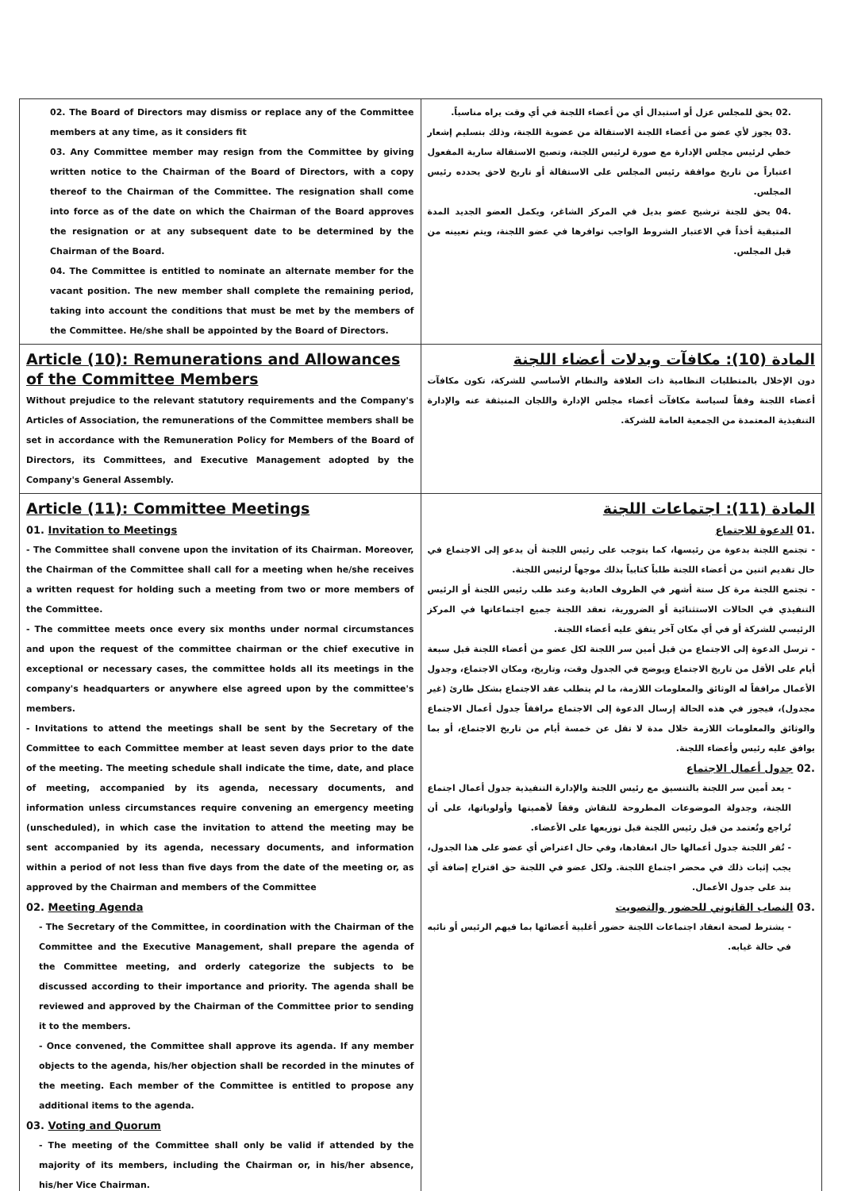| 02. The Board of Directors may dismiss or replace any of the Committee members at any time, as it considers fit 03. Any Committee member may resign from the Committee by giving written notice to the Chairman of the Board of Directors, with a copy thereof to the Chairman of the Committee. The resignation shall come into force as of the date on which the Chairman of the Board approves the resignation or at any subsequent date to be determined by the Chairman of the Board. 04. The Committee is entitled to nominate an alternate member for the vacant position. The new member shall complete the remaining period, taking into account the conditions that must be met by the members of the Committee. He/she shall be appointed by the Board of Directors. | .02 يحق للمجلس عزل أو استبدال أي من أعضاء اللجنة في أي وقت يراه مناسباً. .03 يجوز لأي عضو من أعضاء اللجنة الاستقالة من عضوية اللجنة، وذلك بتسليم إشعار خطي لرئيس مجلس الإدارة مع صورة لرئيس اللجنة، وتصبح الاستقالة سارية المفعول اعتباراً من تاريخ موافقة رئيس المجلس على الاستقالة أو تاريخ لاحق يحدده رئيس المجلس. .04 يحق للجنة ترشيح عضو بديل في المركز الشاغر، ويكمل العضو الجديد المدة المتبقية أخذاً في الاعتبار الشروط الواجب توافرها في عضو اللجنة، ويتم تعيينه من قبل المجلس. |
| Article (10): Remunerations and Allowances of the Committee Members Without prejudice to the relevant statutory requirements and the Company's Articles of Association, the remunerations of the Committee members shall be set in accordance with the Remuneration Policy for Members of the Board of Directors, its Committees, and Executive Management adopted by the Company's General Assembly. | المادة (10): مكافآت وبدلات أعضاء اللجنة دون الإخلال بالمتطلبات النظامية ذات العلاقة والنظام الأساسي للشركة، تكون مكافآت أعضاء اللجنة وفقاً لسياسة مكافآت أعضاء مجلس الإدارة واللجان المنبثقة عنه والإدارة التنفيذية المعتمدة من الجمعية العامة للشركة. |
| Article (11): Committee Meetings 01. Invitation to Meetings - The Committee shall convene upon the invitation of its Chairman. Moreover, the Chairman of the Committee shall call for a meeting when he/she receives a written request for holding such a meeting from two or more members of the Committee. - The committee meets once every six months under normal circumstances and upon the request of the committee chairman or the chief executive in exceptional or necessary cases, the committee holds all its meetings in the company's headquarters or anywhere else agreed upon by the committee's members. - Invitations to attend the meetings shall be sent by the Secretary of the Committee to each Committee member at least seven days prior to the date of the meeting. The meeting schedule shall indicate the time, date, and place of meeting, accompanied by its agenda, necessary documents, and information unless circumstances require convening an emergency meeting (unscheduled), in which case the invitation to attend the meeting may be sent accompanied by its agenda, necessary documents, and information within a period of not less than five days from the date of the meeting or, as approved by the Chairman and members of the Committee 02. Meeting Agenda - The Secretary of the Committee, in coordination with the Chairman of the Committee and the Executive Management, shall prepare the agenda of the Committee meeting, and orderly categorize the subjects to be discussed according to their importance and priority. The agenda shall be reviewed and approved by the Chairman of the Committee prior to sending it to the members. - Once convened, the Committee shall approve its agenda. If any member objects to the agenda, his/her objection shall be recorded in the minutes of the meeting. Each member of the Committee is entitled to propose any additional items to the agenda. 03. Voting and Quorum - The meeting of the Committee shall only be valid if attended by the majority of its members, including the Chairman or, in his/her absence, his/her Vice Chairman. | المادة (11): اجتماعات اللجنة .01 الدعوة للاجتماع - تجتمع اللجنة بدعوة من رئيسها، كما يتوجب على رئيس اللجنة أن يدعو إلى الاجتماع في حال تقديم اثنين من أعضاء اللجنة طلباً كتابياً بذلك موجهاً لرئيس اللجنة. - تجتمع اللجنة مرة كل ستة أشهر في الظروف العادية وعند طلب رئيس اللجنة أو الرئيس التنفيذي في الحالات الاستثنائية أو الضرورية، تعقد اللجنة جميع اجتماعاتها في المركز الرئيسي للشركة أو في أي مكان آخر يتفق عليه أعضاء اللجنة. - ترسل الدعوة إلى الاجتماع من قبل أمين سر اللجنة لكل عضو من أعضاء اللجنة قبل سبعة أيام على الأقل من تاريخ الاجتماع ويوضح في الجدول وقت، وتاريخ، ومكان الاجتماع، وجدول الأعمال مرافقاً له الوثائق والمعلومات اللازمة، ما لم يتطلب عقد الاجتماع بشكل طارئ (غير مجدول)، فيجوز في هذه الحالة إرسال الدعوة إلى الاجتماع مرافقاً جدول أعمال الاجتماع والوثائق والمعلومات اللازمة خلال مدة لا تقل عن خمسة أيام من تاريخ الاجتماع، أو بما يوافق عليه رئيس وأعضاء اللجنة. .02 جدول أعمال الاجتماع - يعد أمين سر اللجنة بالتنسيق مع رئيس اللجنة والإدارة التنفيذية جدول أعمال اجتماع اللجنة، وجدولة الموضوعات المطروحة للنقاش وفقاً لأهميتها وأولوياتها، على أن تُراجع وتُعتمد من قبل رئيس اللجنة قبل توزيعها على الأعضاء. - تُقر اللجنة جدول أعمالها حال انعقادها، وفي حال اعتراض أي عضو على هذا الجدول، يجب إثبات ذلك في محضر اجتماع اللجنة. ولكل عضو في اللجنة حق اقتراح إضافة أي بند على جدول الأعمال. .03 النصاب القانوني للحضور والتصويت - يشترط لصحة انعقاد اجتماعات اللجنة حضور أغلبية أعضائها بما فيهم الرئيس أو نائبه في حالة غيابه. |